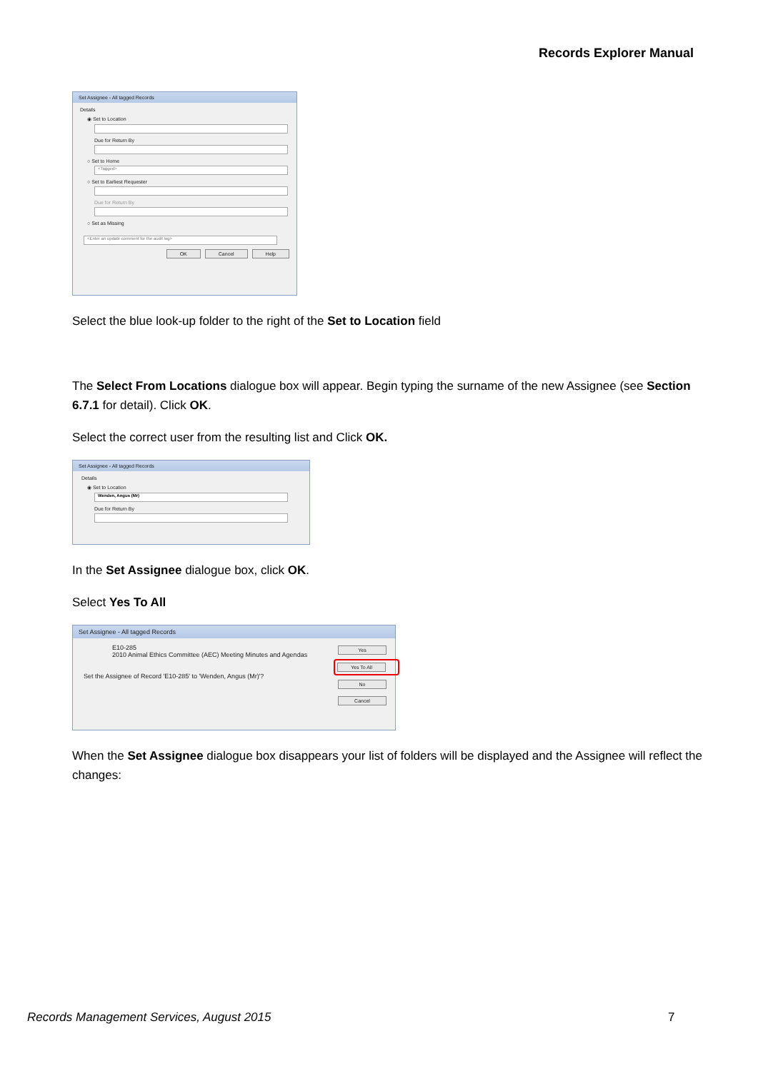Records Explorer Manual
Set Assignee - All tagged Records
Details
◉ Set to Location
Due for Return By
○ Set to Home
<Tagged>
○ Set to Earliest Requester
Due for Return By
○ Set as Missing
<Enter an update comment for the audit log>
OK Cancel Help
Select the blue look-up folder to the right of the Set to Location field
The Select From Locations dialogue box will appear. Begin typing the surname of the new Assignee (see Section 6.7.1 for detail). Click OK.
Select the correct user from the resulting list and Click OK.
Set Assignee - All tagged Records
Details
◉ Set to Location
Wenden, Angus (Mr)
Due for Return By
In the Set Assignee dialogue box, click OK.
Select Yes To All
Set Assignee - All tagged Records
E10-285
2010 Animal Ethics Committee (AEC) Meeting Minutes and Agendas
Set the Assignee of Record 'E10-285' to 'Wenden, Angus (Mr)'?
Yes
Yes To All
No
Cancel
When the Set Assignee dialogue box disappears your list of folders will be displayed and the Assignee will reflect the changes:
Records Management Services, August 2015
7